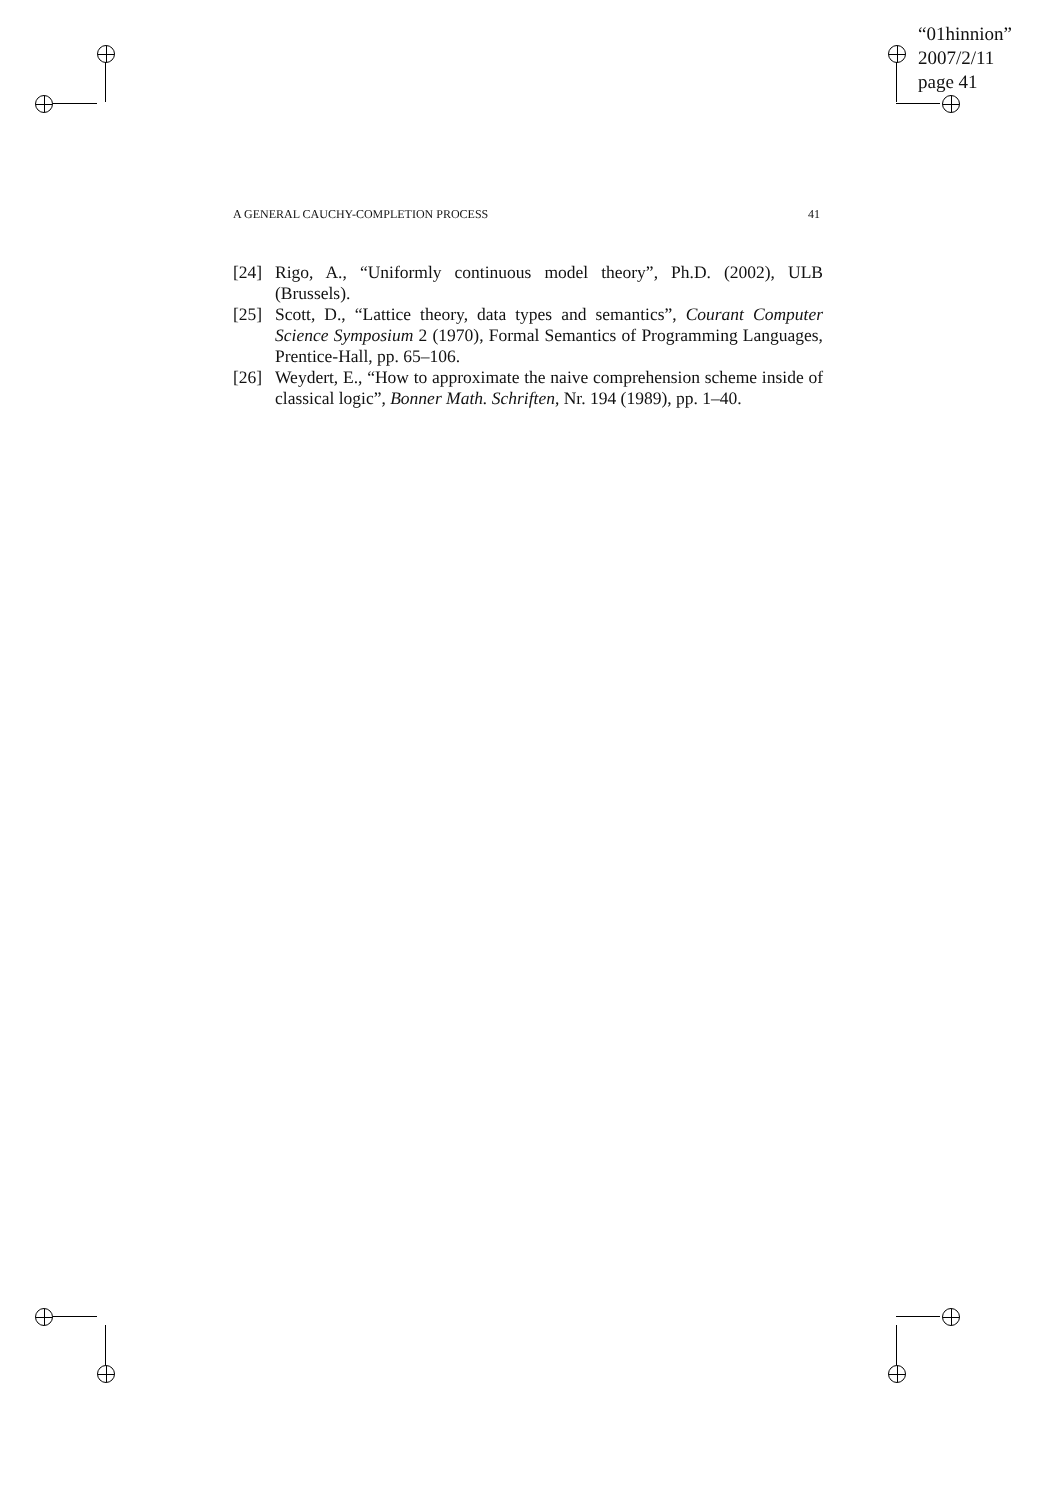“01hinnion”
2007/2/11
page 41
A GENERAL CAUCHY-COMPLETION PROCESS 41
[24] Rigo, A., “Uniformly continuous model theory”, Ph.D. (2002), ULB (Brussels).
[25] Scott, D., “Lattice theory, data types and semantics”, Courant Computer Science Symposium 2 (1970), Formal Semantics of Programming Languages, Prentice-Hall, pp. 65–106.
[26] Weydert, E., “How to approximate the naive comprehension scheme inside of classical logic”, Bonner Math. Schriften, Nr. 194 (1989), pp. 1–40.